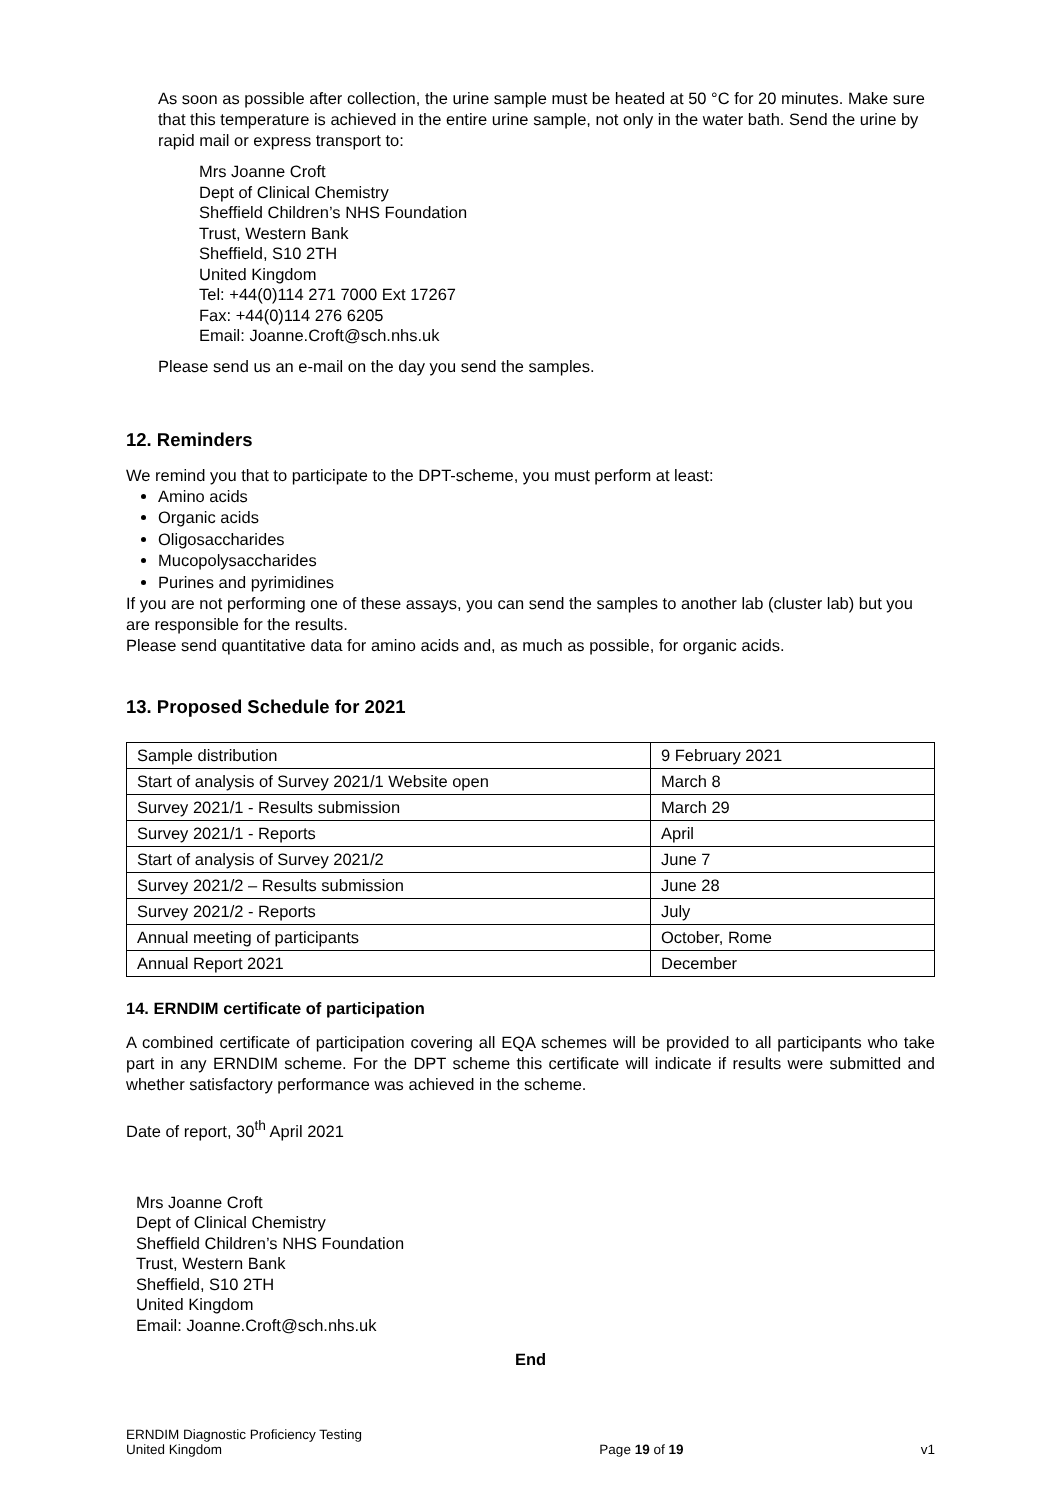As soon as possible after collection, the urine sample must be heated at 50 °C for 20 minutes. Make sure that this temperature is achieved in the entire urine sample, not only in the water bath. Send the urine by rapid mail or express transport to:
Mrs Joanne Croft
Dept of Clinical Chemistry
Sheffield Children’s NHS Foundation
Trust, Western Bank
Sheffield, S10 2TH
United Kingdom
Tel: +44(0)114 271 7000 Ext 17267
Fax: +44(0)114 276 6205
Email: Joanne.Croft@sch.nhs.uk
Please send us an e-mail on the day you send the samples.
12. Reminders
We remind you that to participate to the DPT-scheme, you must perform at least:
Amino acids
Organic acids
Oligosaccharides
Mucopolysaccharides
Purines and pyrimidines
If you are not performing one of these assays, you can send the samples to another lab (cluster lab) but you are responsible for the results.
Please send quantitative data for amino acids and, as much as possible, for organic acids.
13. Proposed Schedule for 2021
| Sample distribution | 9 February 2021 |
| Start of analysis of Survey 2021/1 Website open | March 8 |
| Survey 2021/1 - Results submission | March 29 |
| Survey 2021/1 - Reports | April |
| Start of analysis of Survey 2021/2 | June 7 |
| Survey 2021/2 – Results submission | June 28 |
| Survey 2021/2 - Reports | July |
| Annual meeting of participants | October, Rome |
| Annual Report 2021 | December |
14. ERNDIM certificate of participation
A combined certificate of participation covering all EQA schemes will be provided to all participants who take part in any ERNDIM scheme. For the DPT scheme this certificate will indicate if results were submitted and whether satisfactory performance was achieved in the scheme.
Date of report, 30<sup>th</sup> April 2021
Mrs Joanne Croft
Dept of Clinical Chemistry
Sheffield Children’s NHS Foundation
Trust, Western Bank
Sheffield, S10 2TH
United Kingdom
Email: Joanne.Croft@sch.nhs.uk
End
ERNDIM Diagnostic Proficiency Testing
United Kingdom
Page 19 of 19
v1